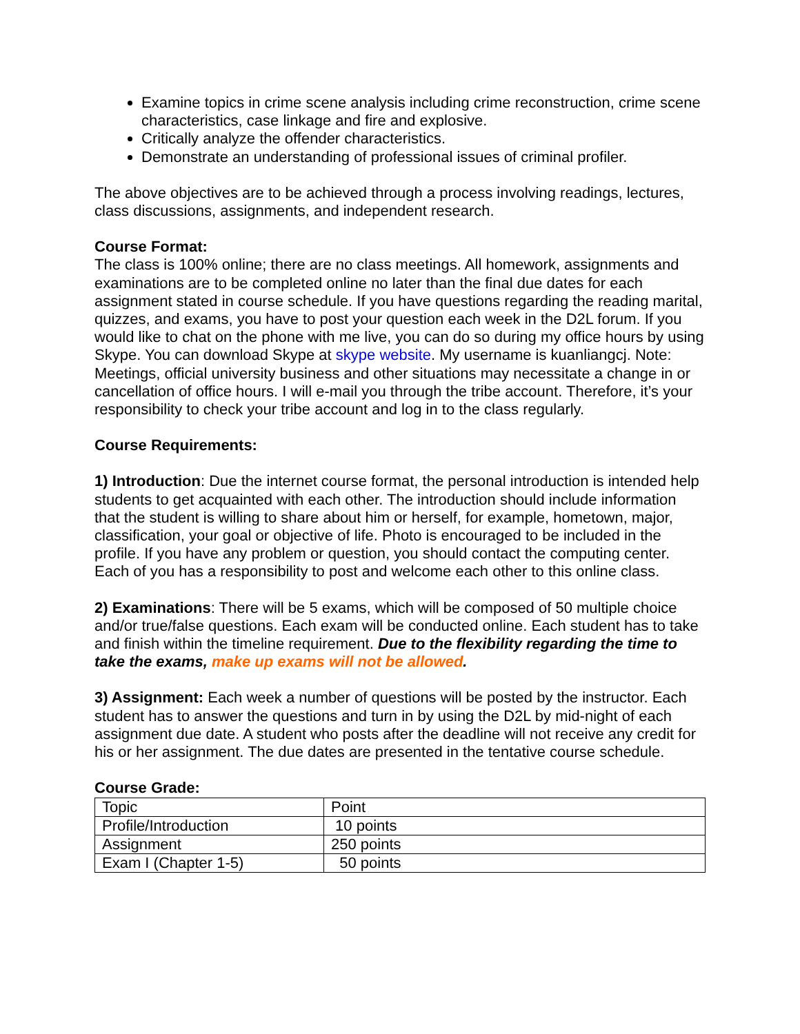Examine topics in crime scene analysis including crime reconstruction, crime scene characteristics, case linkage and fire and explosive.
Critically analyze the offender characteristics.
Demonstrate an understanding of professional issues of criminal profiler.
The above objectives are to be achieved through a process involving readings, lectures, class discussions, assignments, and independent research.
Course Format:
The class is 100% online; there are no class meetings. All homework, assignments and examinations are to be completed online no later than the final due dates for each assignment stated in course schedule. If you have questions regarding the reading marital, quizzes, and exams, you have to post your question each week in the D2L forum. If you would like to chat on the phone with me live, you can do so during my office hours by using Skype. You can download Skype at skype website. My username is kuanliangcj. Note: Meetings, official university business and other situations may necessitate a change in or cancellation of office hours. I will e-mail you through the tribe account. Therefore, it’s your responsibility to check your tribe account and log in to the class regularly.
Course Requirements:
1) Introduction: Due the internet course format, the personal introduction is intended help students to get acquainted with each other. The introduction should include information that the student is willing to share about him or herself, for example, hometown, major, classification, your goal or objective of life. Photo is encouraged to be included in the profile. If you have any problem or question, you should contact the computing center. Each of you has a responsibility to post and welcome each other to this online class.
2) Examinations: There will be 5 exams, which will be composed of 50 multiple choice and/or true/false questions. Each exam will be conducted online. Each student has to take and finish within the timeline requirement. Due to the flexibility regarding the time to take the exams, make up exams will not be allowed.
3) Assignment: Each week a number of questions will be posted by the instructor. Each student has to answer the questions and turn in by using the D2L by mid-night of each assignment due date. A student who posts after the deadline will not receive any credit for his or her assignment. The due dates are presented in the tentative course schedule.
Course Grade:
| Topic | Point |
| Profile/Introduction | 10 points |
| Assignment | 250 points |
| Exam I (Chapter 1-5) | 50 points |